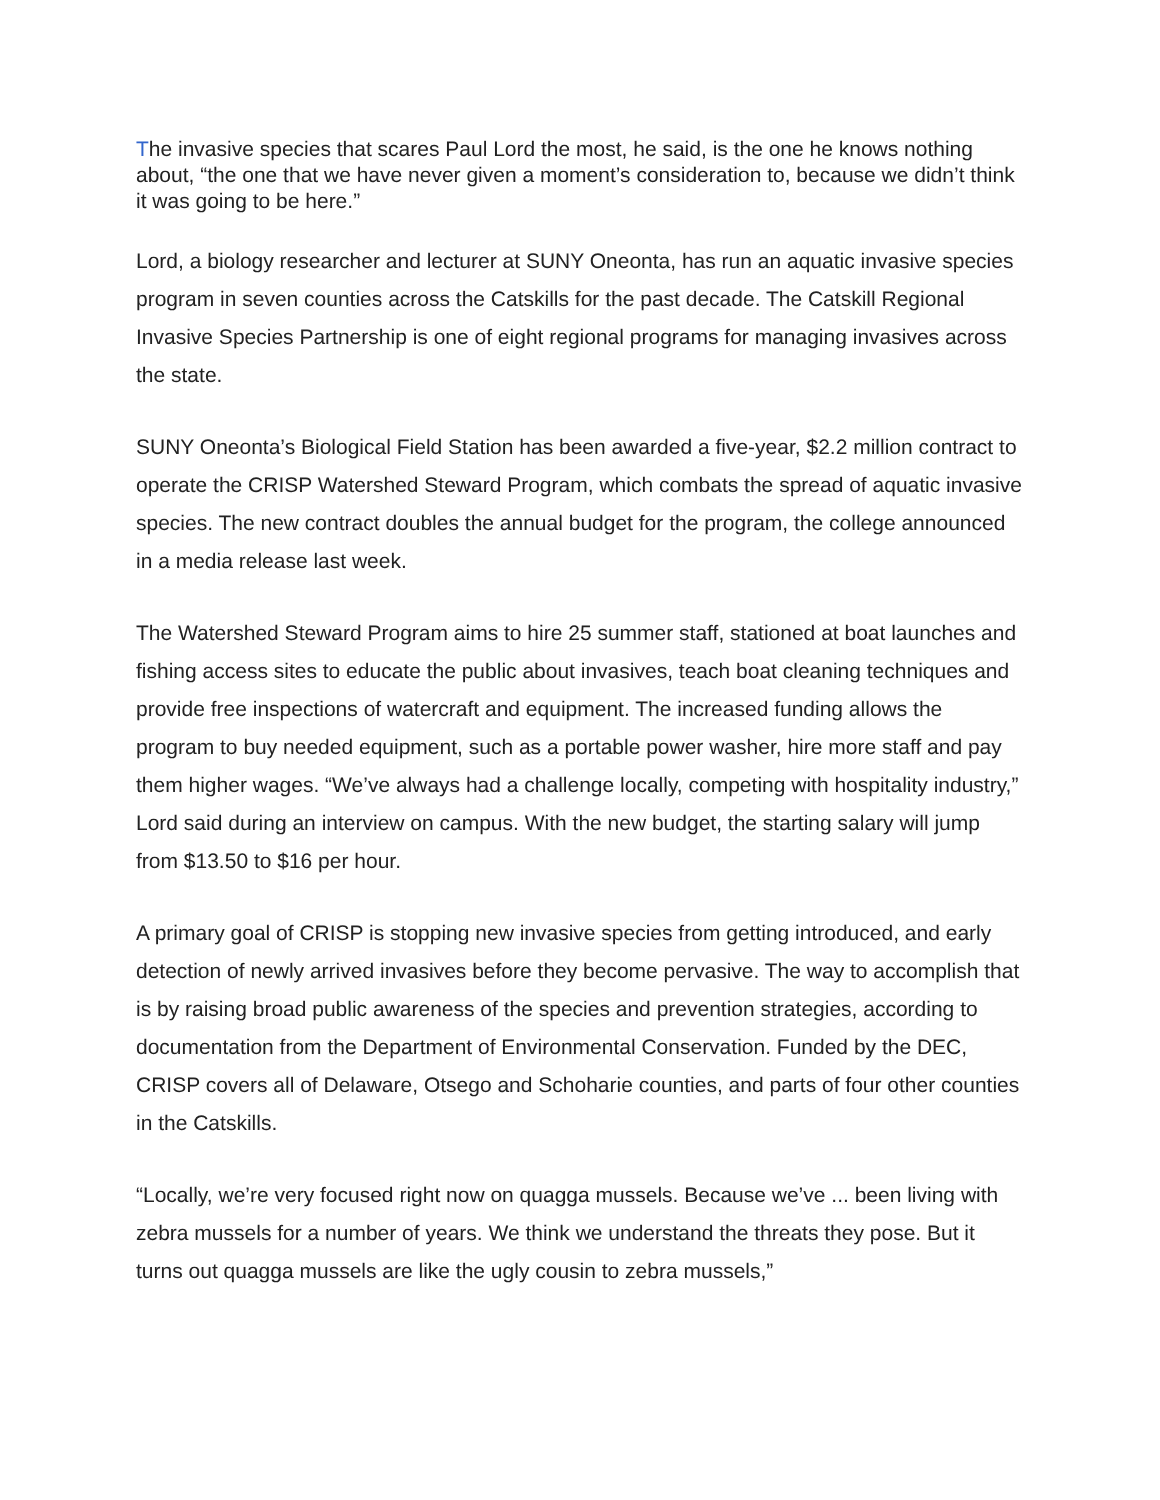The invasive species that scares Paul Lord the most, he said, is the one he knows nothing about, “the one that we have never given a moment’s consideration to, because we didn’t think it was going to be here.”
Lord, a biology researcher and lecturer at SUNY Oneonta, has run an aquatic invasive species program in seven counties across the Catskills for the past decade. The Catskill Regional Invasive Species Partnership is one of eight regional programs for managing invasives across the state.
SUNY Oneonta’s Biological Field Station has been awarded a five-year, $2.2 million contract to operate the CRISP Watershed Steward Program, which combats the spread of aquatic invasive species. The new contract doubles the annual budget for the program, the college announced in a media release last week.
The Watershed Steward Program aims to hire 25 summer staff, stationed at boat launches and fishing access sites to educate the public about invasives, teach boat cleaning techniques and provide free inspections of watercraft and equipment. The increased funding allows the program to buy needed equipment, such as a portable power washer, hire more staff and pay them higher wages. “We’ve always had a challenge locally, competing with hospitality industry,” Lord said during an interview on campus. With the new budget, the starting salary will jump from $13.50 to $16 per hour.
A primary goal of CRISP is stopping new invasive species from getting introduced, and early detection of newly arrived invasives before they become pervasive. The way to accomplish that is by raising broad public awareness of the species and prevention strategies, according to documentation from the Department of Environmental Conservation. Funded by the DEC, CRISP covers all of Delaware, Otsego and Schoharie counties, and parts of four other counties in the Catskills.
“Locally, we’re very focused right now on quagga mussels. Because we’ve ... been living with zebra mussels for a number of years. We think we understand the threats they pose. But it turns out quagga mussels are like the ugly cousin to zebra mussels,”